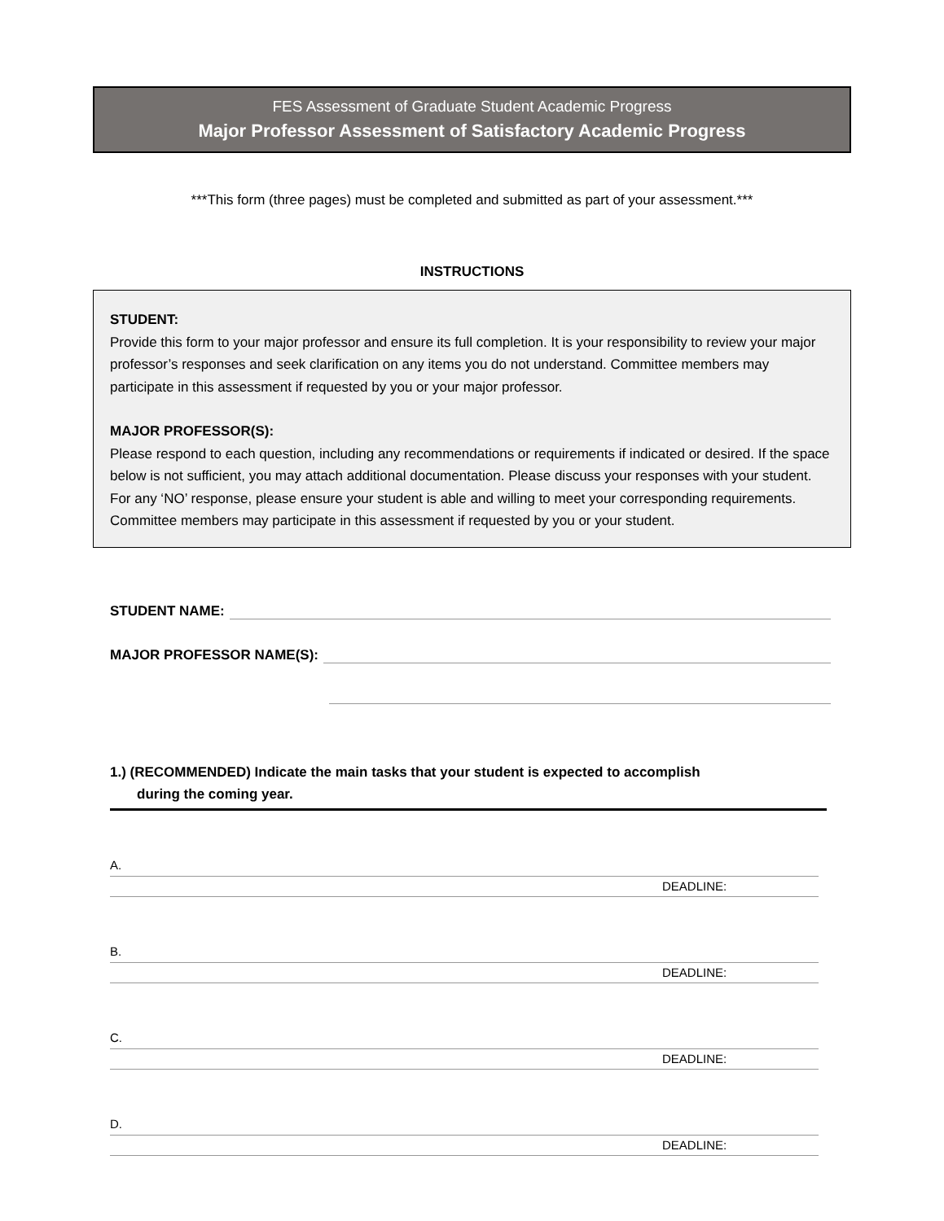FES Assessment of Graduate Student Academic Progress
Major Professor Assessment of Satisfactory Academic Progress
***This form (three pages) must be completed and submitted as part of your assessment.***
INSTRUCTIONS
STUDENT:
Provide this form to your major professor and ensure its full completion. It is your responsibility to review your major professor’s responses and seek clarification on any items you do not understand. Committee members may participate in this assessment if requested by you or your major professor.
MAJOR PROFESSOR(S):
Please respond to each question, including any recommendations or requirements if indicated or desired. If the space below is not sufficient, you may attach additional documentation. Please discuss your responses with your student. For any ‘NO’ response, please ensure your student is able and willing to meet your corresponding requirements. Committee members may participate in this assessment if requested by you or your student.
STUDENT NAME:
MAJOR PROFESSOR NAME(S):
1.) (RECOMMENDED) Indicate the main tasks that your student is expected to accomplish
during the coming year.
A.
DEADLINE:
B.
DEADLINE:
C.
DEADLINE:
D.
DEADLINE: